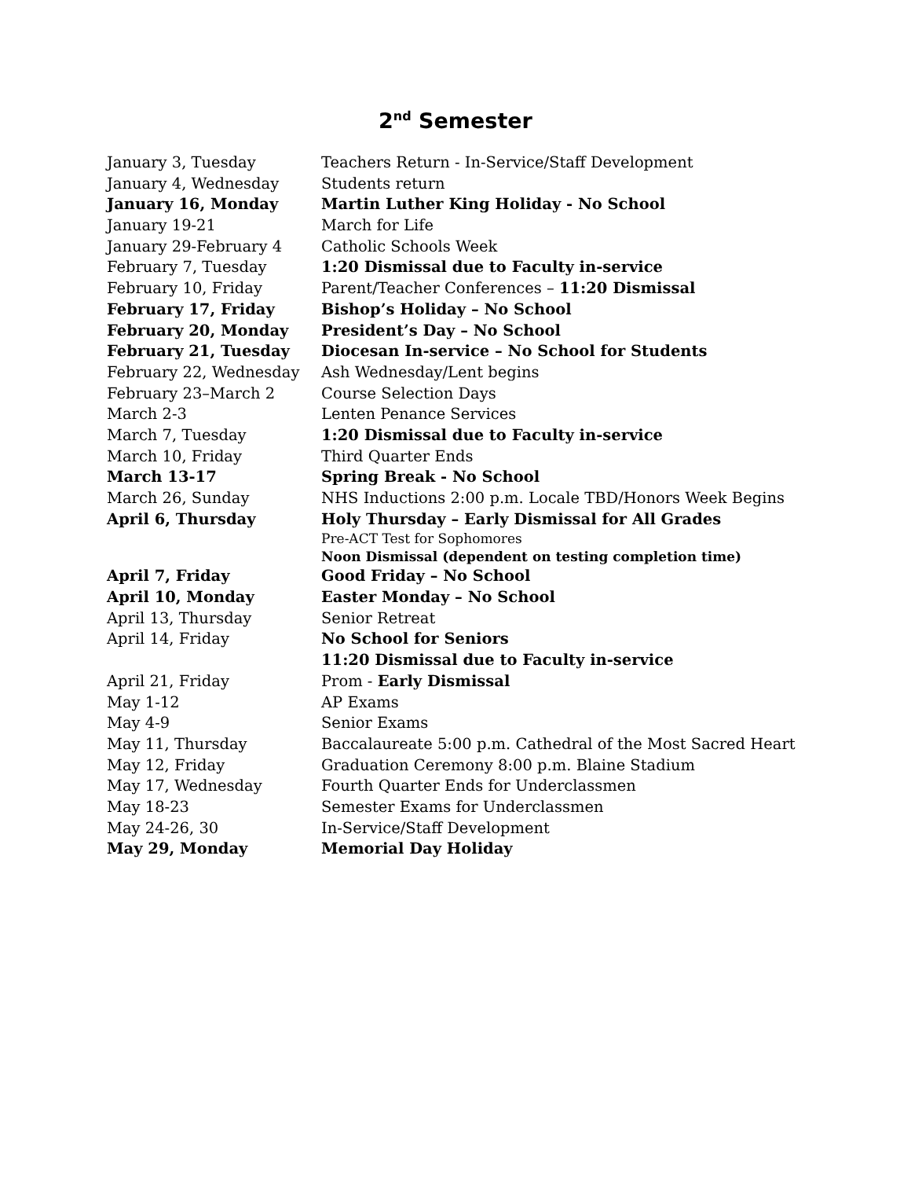2<sup>nd</sup> Semester
| January 3, Tuesday | Teachers Return - In-Service/Staff Development |
| January 4, Wednesday | Students return |
| January 16, Monday | Martin Luther King Holiday - No School |
| January 19-21 | March for Life |
| January 29-February 4 | Catholic Schools Week |
| February 7, Tuesday | 1:20 Dismissal due to Faculty in-service |
| February 10, Friday | Parent/Teacher Conferences – 11:20 Dismissal |
| February 17, Friday | Bishop’s Holiday – No School |
| February 20, Monday | President’s Day – No School |
| February 21, Tuesday | Diocesan In-service – No School for Students |
| February 22, Wednesday | Ash Wednesday/Lent begins |
| February 23–March 2 | Course Selection Days |
| March 2-3 | Lenten Penance Services |
| March 7, Tuesday | 1:20 Dismissal due to Faculty in-service |
| March 10, Friday | Third Quarter Ends |
| March 13-17 | Spring Break - No School |
| March 26, Sunday | NHS Inductions 2:00 p.m. Locale TBD/Honors Week Begins |
| April 6, Thursday | Holy Thursday – Early Dismissal for All Grades |
| | Pre-ACT Test for Sophomores |
| | Noon Dismissal (dependent on testing completion time) |
| April 7, Friday | Good Friday – No School |
| April 10, Monday | Easter Monday – No School |
| April 13, Thursday | Senior Retreat |
| April 14, Friday | No School for Seniors |
| | 11:20 Dismissal due to Faculty in-service |
| April 21, Friday | Prom - Early Dismissal |
| May 1-12 | AP Exams |
| May 4-9 | Senior Exams |
| May 11, Thursday | Baccalaureate 5:00 p.m. Cathedral of the Most Sacred Heart |
| May 12, Friday | Graduation Ceremony 8:00 p.m. Blaine Stadium |
| May 17, Wednesday | Fourth Quarter Ends for Underclassmen |
| May 18-23 | Semester Exams for Underclassmen |
| May 24-26, 30 | In-Service/Staff Development |
| May 29, Monday | Memorial Day Holiday |